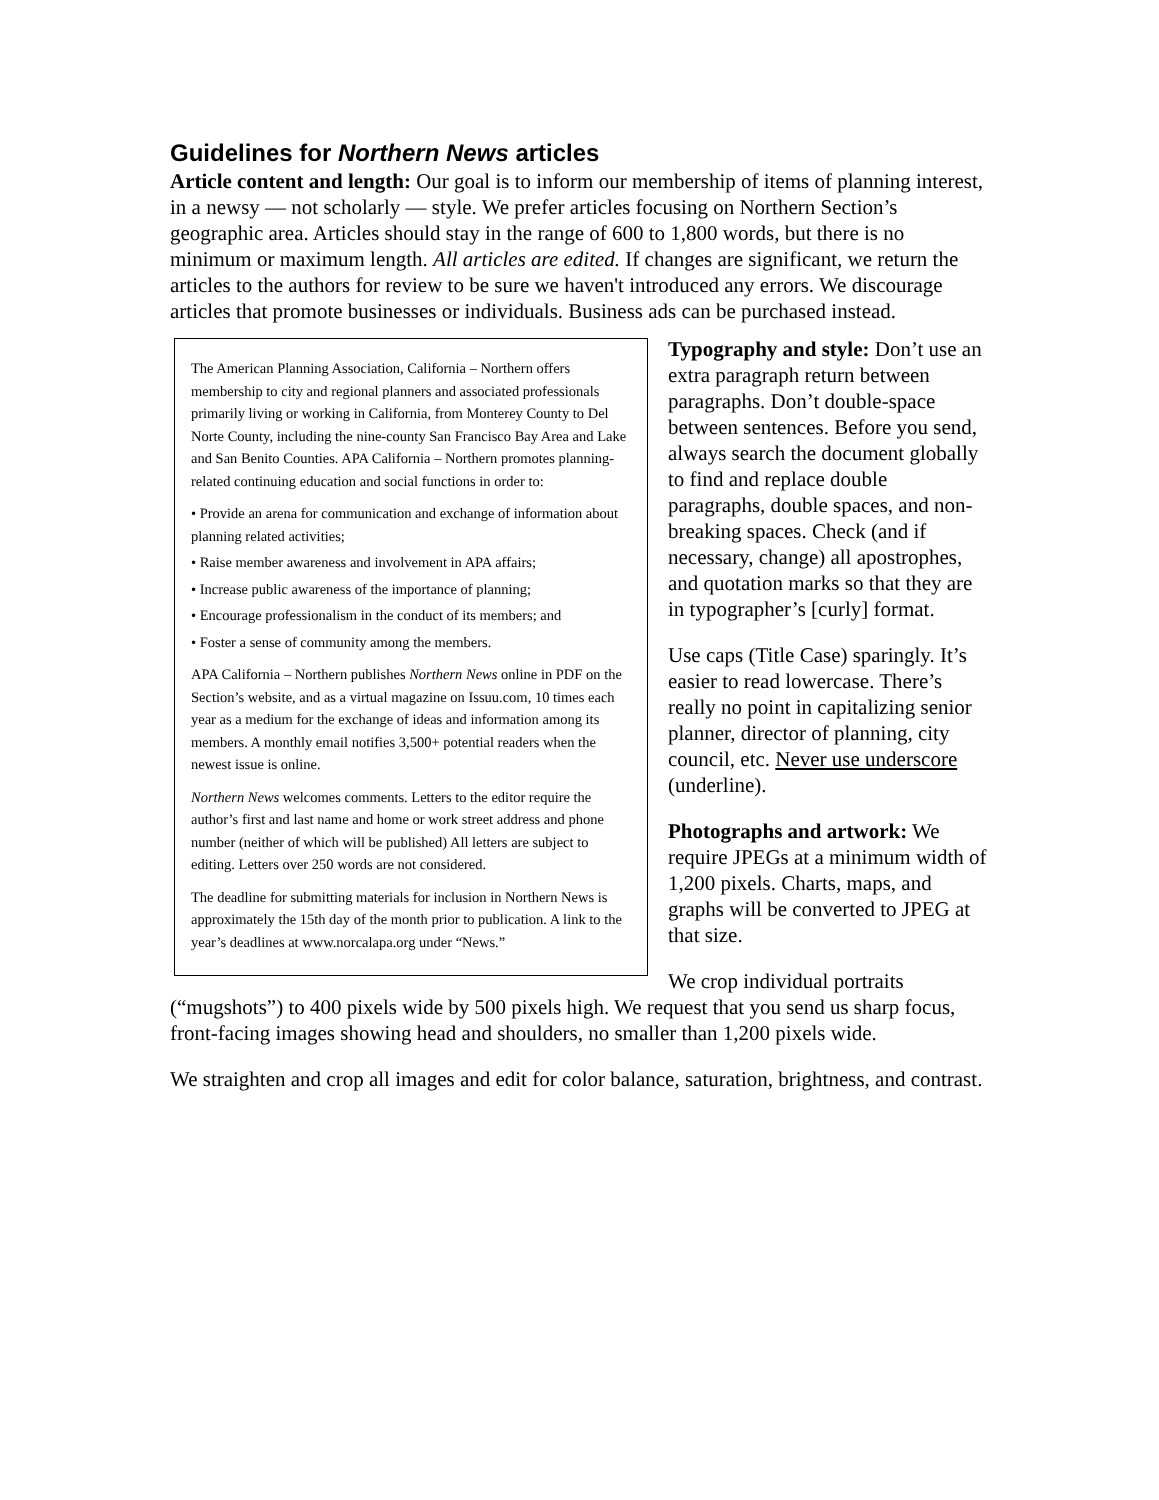Guidelines for Northern News articles
Article content and length: Our goal is to inform our membership of items of planning interest, in a newsy — not scholarly — style. We prefer articles focusing on Northern Section’s geographic area. Articles should stay in the range of 600 to 1,800 words, but there is no minimum or maximum length. All articles are edited. If changes are significant, we return the articles to the authors for review to be sure we haven't introduced any errors. We discourage articles that promote businesses or individuals. Business ads can be purchased instead.
The American Planning Association, California – Northern offers membership to city and regional planners and associated professionals primarily living or working in California, from Monterey County to Del Norte County, including the nine-county San Francisco Bay Area and Lake and San Benito Counties. APA California – Northern promotes planning-related continuing education and social functions in order to:
• Provide an arena for communication and exchange of information about planning related activities;
• Raise member awareness and involvement in APA affairs;
• Increase public awareness of the importance of planning;
• Encourage professionalism in the conduct of its members; and
• Foster a sense of community among the members.
APA California – Northern publishes Northern News online in PDF on the Section’s website, and as a virtual magazine on Issuu.com, 10 times each year as a medium for the exchange of ideas and information among its members. A monthly email notifies 3,500+ potential readers when the newest issue is online.
Northern News welcomes comments. Letters to the editor require the author’s first and last name and home or work street address and phone number (neither of which will be published) All letters are subject to editing. Letters over 250 words are not considered.
The deadline for submitting materials for inclusion in Northern News is approximately the 15th day of the month prior to publication. A link to the year’s deadlines at www.norcalapa.org under “News.”
Typography and style: Don’t use an extra paragraph return between paragraphs. Don’t double-space between sentences. Before you send, always search the document globally to find and replace double paragraphs, double spaces, and non-breaking spaces. Check (and if necessary, change) all apostrophes, and quotation marks so that they are in typographer’s [curly] format.
Use caps (Title Case) sparingly. It’s easier to read lowercase. There’s really no point in capitalizing senior planner, director of planning, city council, etc. Never use underscore (underline).
Photographs and artwork: We require JPEGs at a minimum width of 1,200 pixels. Charts, maps, and graphs will be converted to JPEG at that size.
We crop individual portraits (“mugshots”) to 400 pixels wide by 500 pixels high. We request that you send us sharp focus, front-facing images showing head and shoulders, no smaller than 1,200 pixels wide.
We straighten and crop all images and edit for color balance, saturation, brightness, and contrast.